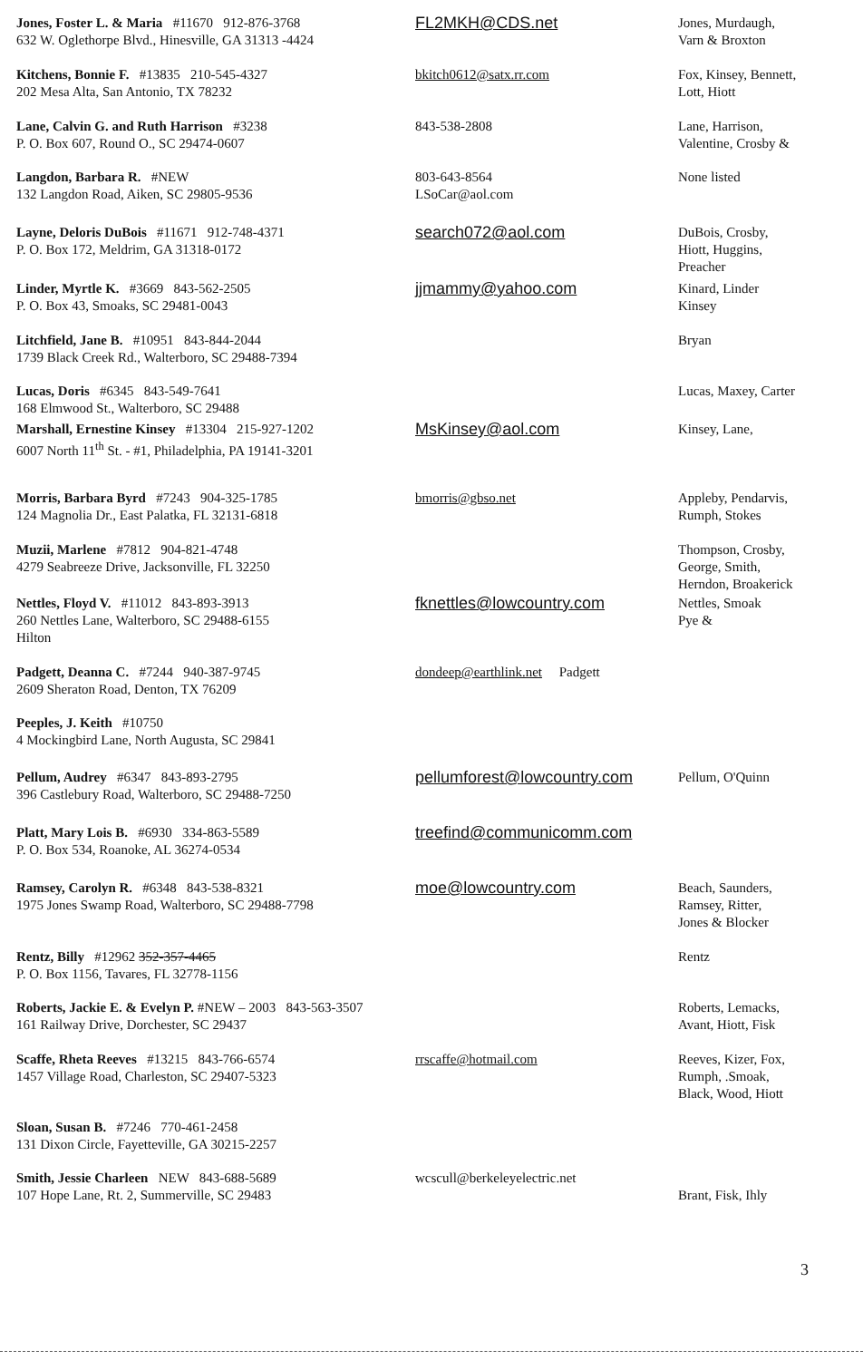Jones, Foster L. & Maria #11670 912-876-3768
632 W. Oglethorpe Blvd., Hinesville, GA 31313 -4424
FL2MKH@CDS.net
Jones, Murdaugh,
Varn & Broxton
Kitchens, Bonnie F. #13835 210-545-4327
202 Mesa Alta, San Antonio, TX 78232
bkitch0612@satx.rr.com Fox, Kinsey, Bennett,
Lott, Hiott
Lane, Calvin G. and Ruth Harrison #3238
P. O. Box 607, Round O., SC 29474-0607
843-538-2808 Lane, Harrison,
Valentine, Crosby &
Langdon, Barbara R. #NEW
132 Langdon Road, Aiken, SC 29805-9536
803-643-8564
LSoCar@aol.com
None listed
Layne, Deloris DuBois #11671 912-748-4371
P. O. Box 172, Meldrim, GA 31318-0172
search072@aol.com
DuBois, Crosby,
Hiott, Huggins,
Preacher
Linder, Myrtle K. #3669 843-562-2505
P. O. Box 43, Smoaks, SC 29481-0043
jjmammy@yahoo.com
Kinard, Linder
Kinsey
Litchfield, Jane B. #10951 843-844-2044
1739 Black Creek Rd., Walterboro, SC 29488-7394
Bryan
Lucas, Doris #6345 843-549-7641
168 Elmwood St., Walterboro, SC 29488
Lucas, Maxey, Carter
Marshall, Ernestine Kinsey #13304 215-927-1202
6007 North 11<sup>th</sup> St. - #1, Philadelphia, PA 19141-3201
MsKinsey@aol.com
Kinsey, Lane,
Morris, Barbara Byrd #7243 904-325-1785
124 Magnolia Dr., East Palatka, FL 32131-6818
bmorris@gbso.net Appleby, Pendarvis,
Rumph, Stokes
Muzii, Marlene #7812 904-821-4748
4279 Seabreeze Drive, Jacksonville, FL 32250
Thompson, Crosby,
George, Smith,
Herndon, Broakerick
Nettles, Floyd V. #11012 843-893-3913
260 Nettles Lane, Walterboro, SC 29488-6155
Hilton
fknettles@lowcountry.com
Nettles, Smoak
Pye &
Padgett, Deanna C. #7244 940-387-9745
2609 Sheraton Road, Denton, TX 76209
dondeep@earthlink.net Padgett
Peeples, J. Keith #10750
4 Mockingbird Lane, North Augusta, SC 29841
Pellum, Audrey #6347 843-893-2795
396 Castlebury Road, Walterboro, SC 29488-7250
pellumforest@lowcountry.com
Pellum, O'Quinn
Platt, Mary Lois B. #6930 334-863-5589
P. O. Box 534, Roanoke, AL 36274-0534
treefind@communicomm.com
Ramsey, Carolyn R. #6348 843-538-8321
1975 Jones Swamp Road, Walterboro, SC 29488-7798
moe@lowcountry.com
Beach, Saunders,
Ramsey, Ritter,
Jones & Blocker
Rentz, Billy #12962 352-357-4465
P. O. Box 1156, Tavares, FL 32778-1156
Rentz
Roberts, Jackie E. & Evelyn P. #NEW – 2003 843-563-3507
161 Railway Drive, Dorchester, SC 29437
Roberts, Lemacks,
Avant, Hiott, Fisk
Scaffe, Rheta Reeves #13215 843-766-6574
1457 Village Road, Charleston, SC 29407-5323
rrscaffe@hotmail.com Reeves, Kizer, Fox,
Rumph, .Smoak,
Black, Wood, Hiott
Sloan, Susan B. #7246 770-461-2458
131 Dixon Circle, Fayetteville, GA 30215-2257
Smith, Jessie Charleen NEW 843-688-5689
107 Hope Lane, Rt. 2, Summerville, SC 29483
wcscull@berkeleyelectric.net
Brant, Fisk, Ihly
3